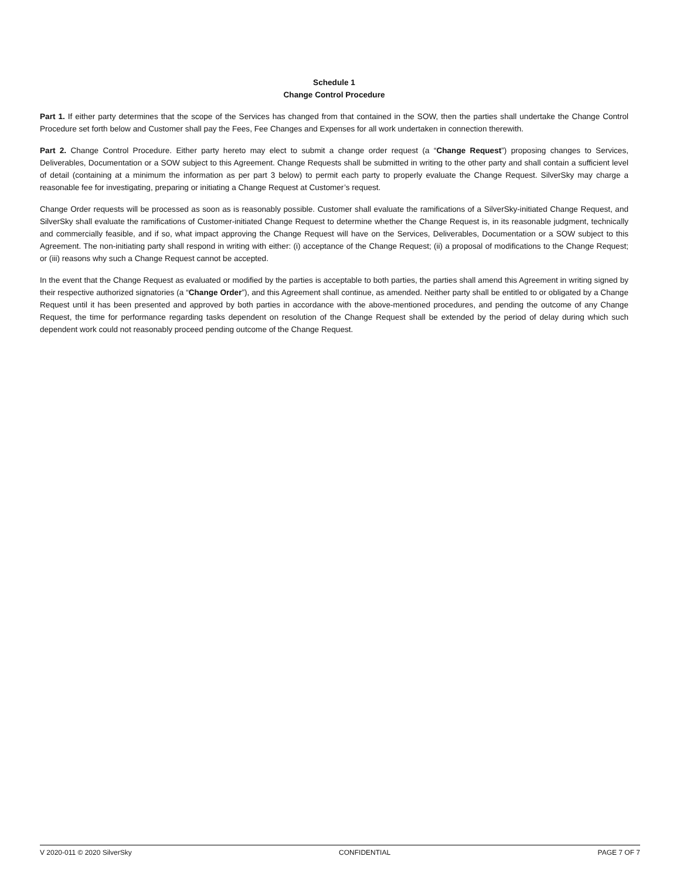Schedule 1
Change Control Procedure
Part 1. If either party determines that the scope of the Services has changed from that contained in the SOW, then the parties shall undertake the Change Control Procedure set forth below and Customer shall pay the Fees, Fee Changes and Expenses for all work undertaken in connection therewith.
Part 2. Change Control Procedure. Either party hereto may elect to submit a change order request (a “Change Request”) proposing changes to Services, Deliverables, Documentation or a SOW subject to this Agreement. Change Requests shall be submitted in writing to the other party and shall contain a sufficient level of detail (containing at a minimum the information as per part 3 below) to permit each party to properly evaluate the Change Request. SilverSky may charge a reasonable fee for investigating, preparing or initiating a Change Request at Customer’s request.
Change Order requests will be processed as soon as is reasonably possible. Customer shall evaluate the ramifications of a SilverSky-initiated Change Request, and SilverSky shall evaluate the ramifications of Customer-initiated Change Request to determine whether the Change Request is, in its reasonable judgment, technically and commercially feasible, and if so, what impact approving the Change Request will have on the Services, Deliverables, Documentation or a SOW subject to this Agreement. The non-initiating party shall respond in writing with either: (i) acceptance of the Change Request; (ii) a proposal of modifications to the Change Request; or (iii) reasons why such a Change Request cannot be accepted.
In the event that the Change Request as evaluated or modified by the parties is acceptable to both parties, the parties shall amend this Agreement in writing signed by their respective authorized signatories (a “Change Order”), and this Agreement shall continue, as amended. Neither party shall be entitled to or obligated by a Change Request until it has been presented and approved by both parties in accordance with the above-mentioned procedures, and pending the outcome of any Change Request, the time for performance regarding tasks dependent on resolution of the Change Request shall be extended by the period of delay during which such dependent work could not reasonably proceed pending outcome of the Change Request.
V 2020-011 © 2020 SilverSky CONFIDENTIAL PAGE 7 OF 7